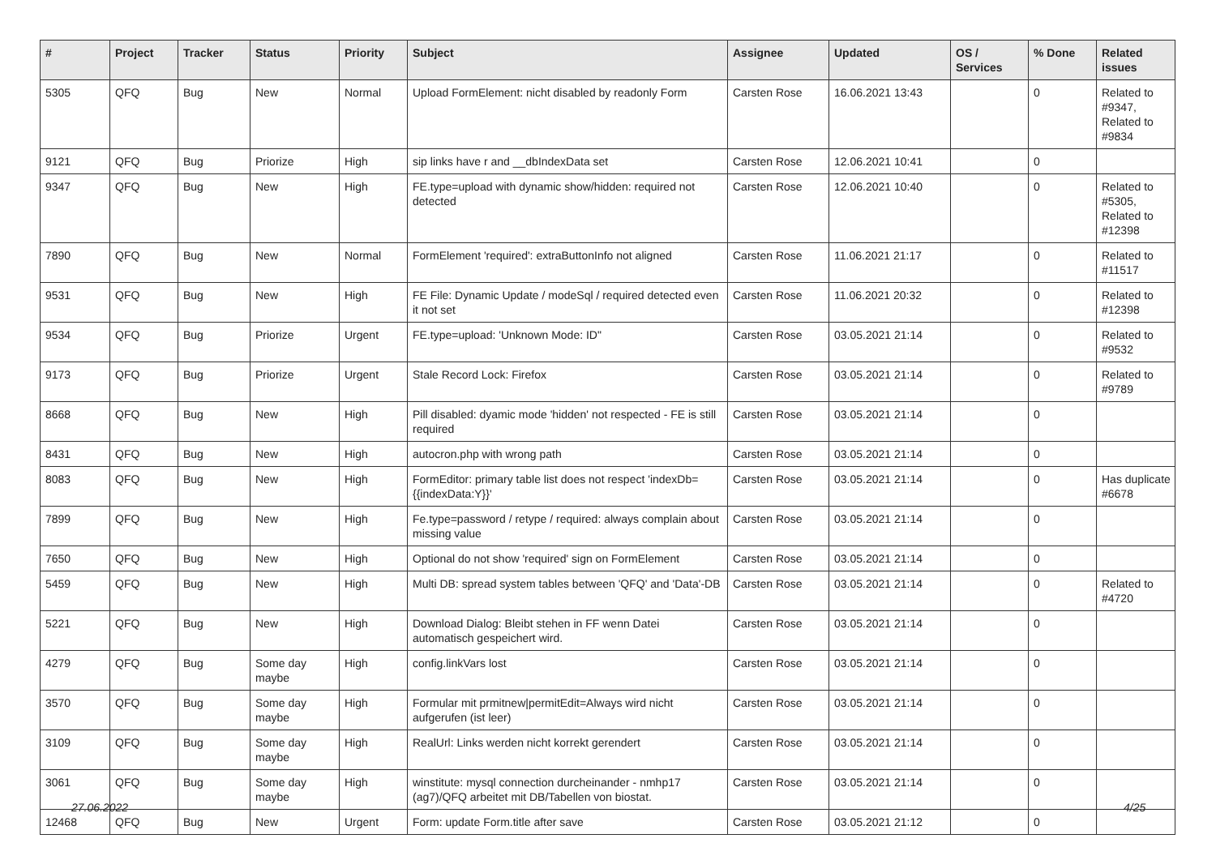| # | Project | Tracker | Status | Priority | Subject | Assignee | Updated | OS / Services | % Done | Related issues |
| --- | --- | --- | --- | --- | --- | --- | --- | --- | --- | --- |
| 5305 | QFQ | Bug | New | Normal | Upload FormElement: nicht disabled by readonly Form | Carsten Rose | 16.06.2021 13:43 | | 0 | Related to #9347, Related to #9834 |
| 9121 | QFQ | Bug | Priorize | High | sip links have r and __dbIndexData set | Carsten Rose | 12.06.2021 10:41 | | 0 | |
| 9347 | QFQ | Bug | New | High | FE.type=upload with dynamic show/hidden: required not detected | Carsten Rose | 12.06.2021 10:40 | | 0 | Related to #5305, Related to #12398 |
| 7890 | QFQ | Bug | New | Normal | FormElement 'required': extraButtonInfo not aligned | Carsten Rose | 11.06.2021 21:17 | | 0 | Related to #11517 |
| 9531 | QFQ | Bug | New | High | FE File: Dynamic Update / modeSql / required detected even it not set | Carsten Rose | 11.06.2021 20:32 | | 0 | Related to #12398 |
| 9534 | QFQ | Bug | Priorize | Urgent | FE.type=upload: 'Unknown Mode: ID" | Carsten Rose | 03.05.2021 21:14 | | 0 | Related to #9532 |
| 9173 | QFQ | Bug | Priorize | Urgent | Stale Record Lock: Firefox | Carsten Rose | 03.05.2021 21:14 | | 0 | Related to #9789 |
| 8668 | QFQ | Bug | New | High | Pill disabled: dyamic mode 'hidden' not respected - FE is still required | Carsten Rose | 03.05.2021 21:14 | | 0 | |
| 8431 | QFQ | Bug | New | High | autocron.php with wrong path | Carsten Rose | 03.05.2021 21:14 | | 0 | |
| 8083 | QFQ | Bug | New | High | FormEditor: primary table list does not respect 'indexDb={{indexData:Y}}' | Carsten Rose | 03.05.2021 21:14 | | 0 | Has duplicate #6678 |
| 7899 | QFQ | Bug | New | High | Fe.type=password / retype / required: always complain about missing value | Carsten Rose | 03.05.2021 21:14 | | 0 | |
| 7650 | QFQ | Bug | New | High | Optional do not show 'required' sign on FormElement | Carsten Rose | 03.05.2021 21:14 | | 0 | |
| 5459 | QFQ | Bug | New | High | Multi DB: spread system tables between 'QFQ' and 'Data'-DB | Carsten Rose | 03.05.2021 21:14 | | 0 | Related to #4720 |
| 5221 | QFQ | Bug | New | High | Download Dialog: Bleibt stehen in FF wenn Datei automatisch gespeichert wird. | Carsten Rose | 03.05.2021 21:14 | | 0 | |
| 4279 | QFQ | Bug | Some day maybe | High | config.linkVars lost | Carsten Rose | 03.05.2021 21:14 | | 0 | |
| 3570 | QFQ | Bug | Some day maybe | High | Formular mit prmitnew/permitEdit=Always wird nicht aufgerufen (ist leer) | Carsten Rose | 03.05.2021 21:14 | | 0 | |
| 3109 | QFQ | Bug | Some day maybe | High | RealUrl: Links werden nicht korrekt gerendert | Carsten Rose | 03.05.2021 21:14 | | 0 | |
| 3061 | QFQ | Bug | Some day maybe | High | winstitute: mysql connection durcheinander - nmhp17 (ag7)/QFQ arbeitet mit DB/Tabellen von biostat. | Carsten Rose | 03.05.2021 21:14 | | 0 | |
| 12468 | QFQ | Bug | New | Urgent | Form: update Form.title after save | Carsten Rose | 03.05.2021 21:12 | | 0 | |
27.06.2022 4/25